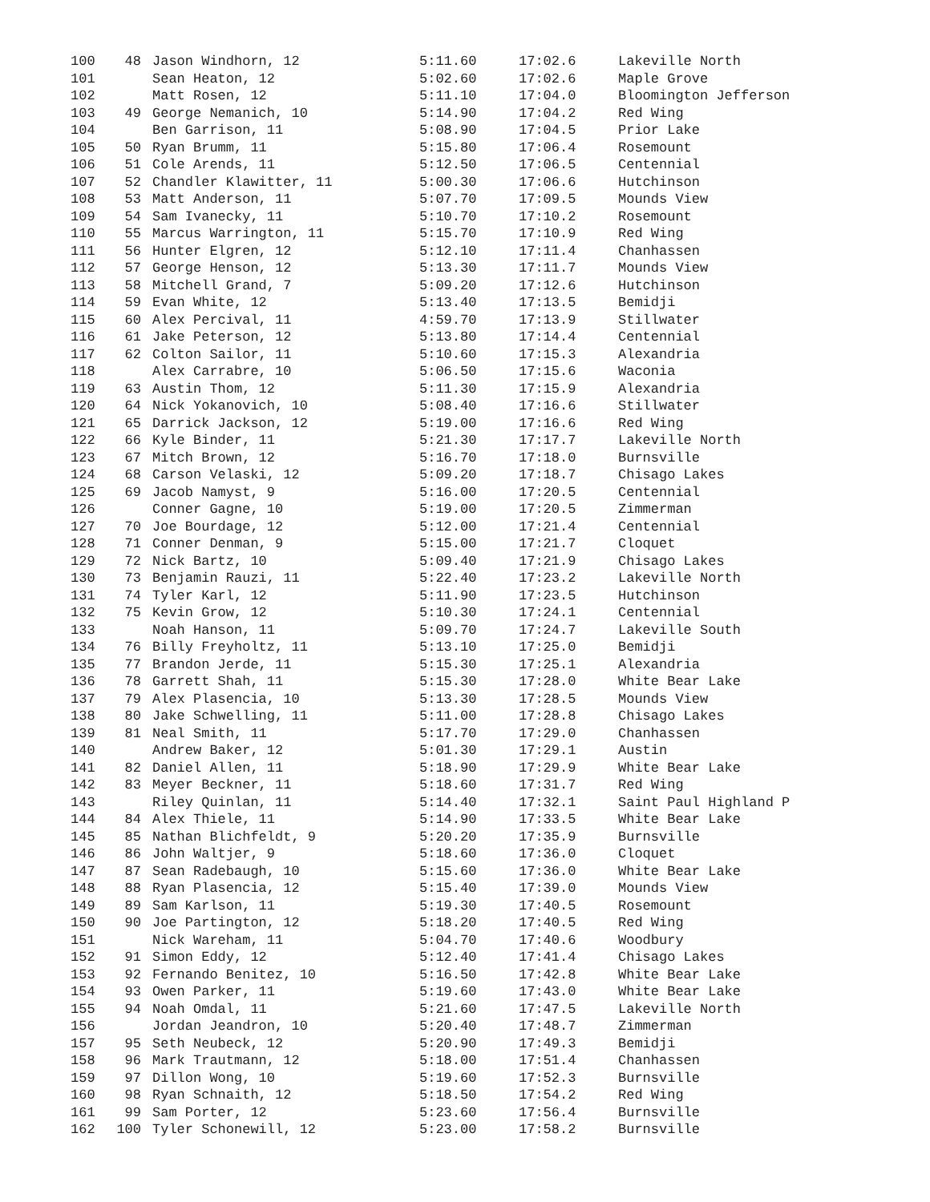| 100 | 48 | Jason Windhorn, 12 | 5:11.60 | 17:02.6 | Lakeville North |
| 101 | | Sean Heaton, 12 | 5:02.60 | 17:02.6 | Maple Grove |
| 102 | | Matt Rosen, 12 | 5:11.10 | 17:04.0 | Bloomington Jefferson |
| 103 | 49 | George Nemanich, 10 | 5:14.90 | 17:04.2 | Red Wing |
| 104 | | Ben Garrison, 11 | 5:08.90 | 17:04.5 | Prior Lake |
| 105 | 50 | Ryan Brumm, 11 | 5:15.80 | 17:06.4 | Rosemount |
| 106 | 51 | Cole Arends, 11 | 5:12.50 | 17:06.5 | Centennial |
| 107 | 52 | Chandler Klawitter, 11 | 5:00.30 | 17:06.6 | Hutchinson |
| 108 | 53 | Matt Anderson, 11 | 5:07.70 | 17:09.5 | Mounds View |
| 109 | 54 | Sam Ivanecky, 11 | 5:10.70 | 17:10.2 | Rosemount |
| 110 | 55 | Marcus Warrington, 11 | 5:15.70 | 17:10.9 | Red Wing |
| 111 | 56 | Hunter Elgren, 12 | 5:12.10 | 17:11.4 | Chanhassen |
| 112 | 57 | George Henson, 12 | 5:13.30 | 17:11.7 | Mounds View |
| 113 | 58 | Mitchell Grand, 7 | 5:09.20 | 17:12.6 | Hutchinson |
| 114 | 59 | Evan White, 12 | 5:13.40 | 17:13.5 | Bemidji |
| 115 | 60 | Alex Percival, 11 | 4:59.70 | 17:13.9 | Stillwater |
| 116 | 61 | Jake Peterson, 12 | 5:13.80 | 17:14.4 | Centennial |
| 117 | 62 | Colton Sailor, 11 | 5:10.60 | 17:15.3 | Alexandria |
| 118 | | Alex Carrabre, 10 | 5:06.50 | 17:15.6 | Waconia |
| 119 | 63 | Austin Thom, 12 | 5:11.30 | 17:15.9 | Alexandria |
| 120 | 64 | Nick Yokanovich, 10 | 5:08.40 | 17:16.6 | Stillwater |
| 121 | 65 | Darrick Jackson, 12 | 5:19.00 | 17:16.6 | Red Wing |
| 122 | 66 | Kyle Binder, 11 | 5:21.30 | 17:17.7 | Lakeville North |
| 123 | 67 | Mitch Brown, 12 | 5:16.70 | 17:18.0 | Burnsville |
| 124 | 68 | Carson Velaski, 12 | 5:09.20 | 17:18.7 | Chisago Lakes |
| 125 | 69 | Jacob Namyst, 9 | 5:16.00 | 17:20.5 | Centennial |
| 126 | | Conner Gagne, 10 | 5:19.00 | 17:20.5 | Zimmerman |
| 127 | 70 | Joe Bourdage, 12 | 5:12.00 | 17:21.4 | Centennial |
| 128 | 71 | Conner Denman, 9 | 5:15.00 | 17:21.7 | Cloquet |
| 129 | 72 | Nick Bartz, 10 | 5:09.40 | 17:21.9 | Chisago Lakes |
| 130 | 73 | Benjamin Rauzi, 11 | 5:22.40 | 17:23.2 | Lakeville North |
| 131 | 74 | Tyler Karl, 12 | 5:11.90 | 17:23.5 | Hutchinson |
| 132 | 75 | Kevin Grow, 12 | 5:10.30 | 17:24.1 | Centennial |
| 133 | | Noah Hanson, 11 | 5:09.70 | 17:24.7 | Lakeville South |
| 134 | 76 | Billy Freyholtz, 11 | 5:13.10 | 17:25.0 | Bemidji |
| 135 | 77 | Brandon Jerde, 11 | 5:15.30 | 17:25.1 | Alexandria |
| 136 | 78 | Garrett Shah, 11 | 5:15.30 | 17:28.0 | White Bear Lake |
| 137 | 79 | Alex Plasencia, 10 | 5:13.30 | 17:28.5 | Mounds View |
| 138 | 80 | Jake Schwelling, 11 | 5:11.00 | 17:28.8 | Chisago Lakes |
| 139 | 81 | Neal Smith, 11 | 5:17.70 | 17:29.0 | Chanhassen |
| 140 | | Andrew Baker, 12 | 5:01.30 | 17:29.1 | Austin |
| 141 | 82 | Daniel Allen, 11 | 5:18.90 | 17:29.9 | White Bear Lake |
| 142 | 83 | Meyer Beckner, 11 | 5:18.60 | 17:31.7 | Red Wing |
| 143 | | Riley Quinlan, 11 | 5:14.40 | 17:32.1 | Saint Paul Highland P |
| 144 | 84 | Alex Thiele, 11 | 5:14.90 | 17:33.5 | White Bear Lake |
| 145 | 85 | Nathan Blichfeldt, 9 | 5:20.20 | 17:35.9 | Burnsville |
| 146 | 86 | John Waltjer, 9 | 5:18.60 | 17:36.0 | Cloquet |
| 147 | 87 | Sean Radebaugh, 10 | 5:15.60 | 17:36.0 | White Bear Lake |
| 148 | 88 | Ryan Plasencia, 12 | 5:15.40 | 17:39.0 | Mounds View |
| 149 | 89 | Sam Karlson, 11 | 5:19.30 | 17:40.5 | Rosemount |
| 150 | 90 | Joe Partington, 12 | 5:18.20 | 17:40.5 | Red Wing |
| 151 | | Nick Wareham, 11 | 5:04.70 | 17:40.6 | Woodbury |
| 152 | 91 | Simon Eddy, 12 | 5:12.40 | 17:41.4 | Chisago Lakes |
| 153 | 92 | Fernando Benitez, 10 | 5:16.50 | 17:42.8 | White Bear Lake |
| 154 | 93 | Owen Parker, 11 | 5:19.60 | 17:43.0 | White Bear Lake |
| 155 | 94 | Noah Omdal, 11 | 5:21.60 | 17:47.5 | Lakeville North |
| 156 | | Jordan Jeandron, 10 | 5:20.40 | 17:48.7 | Zimmerman |
| 157 | 95 | Seth Neubeck, 12 | 5:20.90 | 17:49.3 | Bemidji |
| 158 | 96 | Mark Trautmann, 12 | 5:18.00 | 17:51.4 | Chanhassen |
| 159 | 97 | Dillon Wong, 10 | 5:19.60 | 17:52.3 | Burnsville |
| 160 | 98 | Ryan Schnaith, 12 | 5:18.50 | 17:54.2 | Red Wing |
| 161 | 99 | Sam Porter, 12 | 5:23.60 | 17:56.4 | Burnsville |
| 162 | 100 | Tyler Schonewill, 12 | 5:23.00 | 17:58.2 | Burnsville |